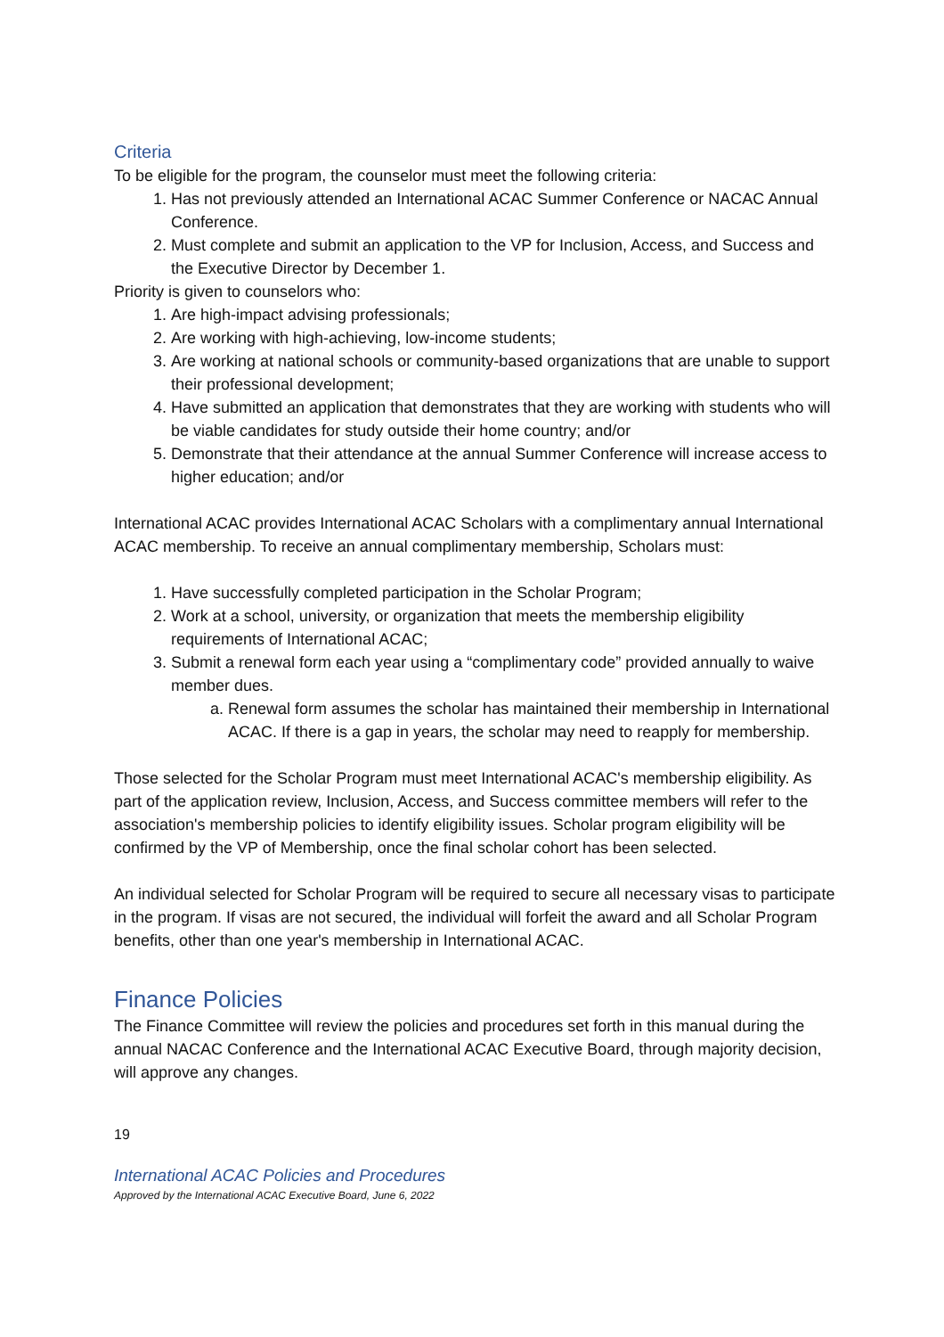Criteria
To be eligible for the program, the counselor must meet the following criteria:
1. Has not previously attended an International ACAC Summer Conference or NACAC Annual Conference.
2. Must complete and submit an application to the VP for Inclusion, Access, and Success and the Executive Director by December 1.
Priority is given to counselors who:
1. Are high-impact advising professionals;
2. Are working with high-achieving, low-income students;
3. Are working at national schools or community-based organizations that are unable to support their professional development;
4. Have submitted an application that demonstrates that they are working with students who will be viable candidates for study outside their home country; and/or
5. Demonstrate that their attendance at the annual Summer Conference will increase access to higher education; and/or
International ACAC provides International ACAC Scholars with a complimentary annual International ACAC membership. To receive an annual complimentary membership, Scholars must:
1. Have successfully completed participation in the Scholar Program;
2. Work at a school, university, or organization that meets the membership eligibility requirements of International ACAC;
3. Submit a renewal form each year using a “complimentary code” provided annually to waive member dues.
a. Renewal form assumes the scholar has maintained their membership in International ACAC. If there is a gap in years, the scholar may need to reapply for membership.
Those selected for the Scholar Program must meet International ACAC's membership eligibility. As part of the application review, Inclusion, Access, and Success committee members will refer to the association's membership policies to identify eligibility issues. Scholar program eligibility will be confirmed by the VP of Membership, once the final scholar cohort has been selected.
An individual selected for Scholar Program will be required to secure all necessary visas to participate in the program. If visas are not secured, the individual will forfeit the award and all Scholar Program benefits, other than one year's membership in International ACAC.
Finance Policies
The Finance Committee will review the policies and procedures set forth in this manual during the annual NACAC Conference and the International ACAC Executive Board, through majority decision, will approve any changes.
19
International ACAC Policies and Procedures
Approved by the International ACAC Executive Board, June 6, 2022